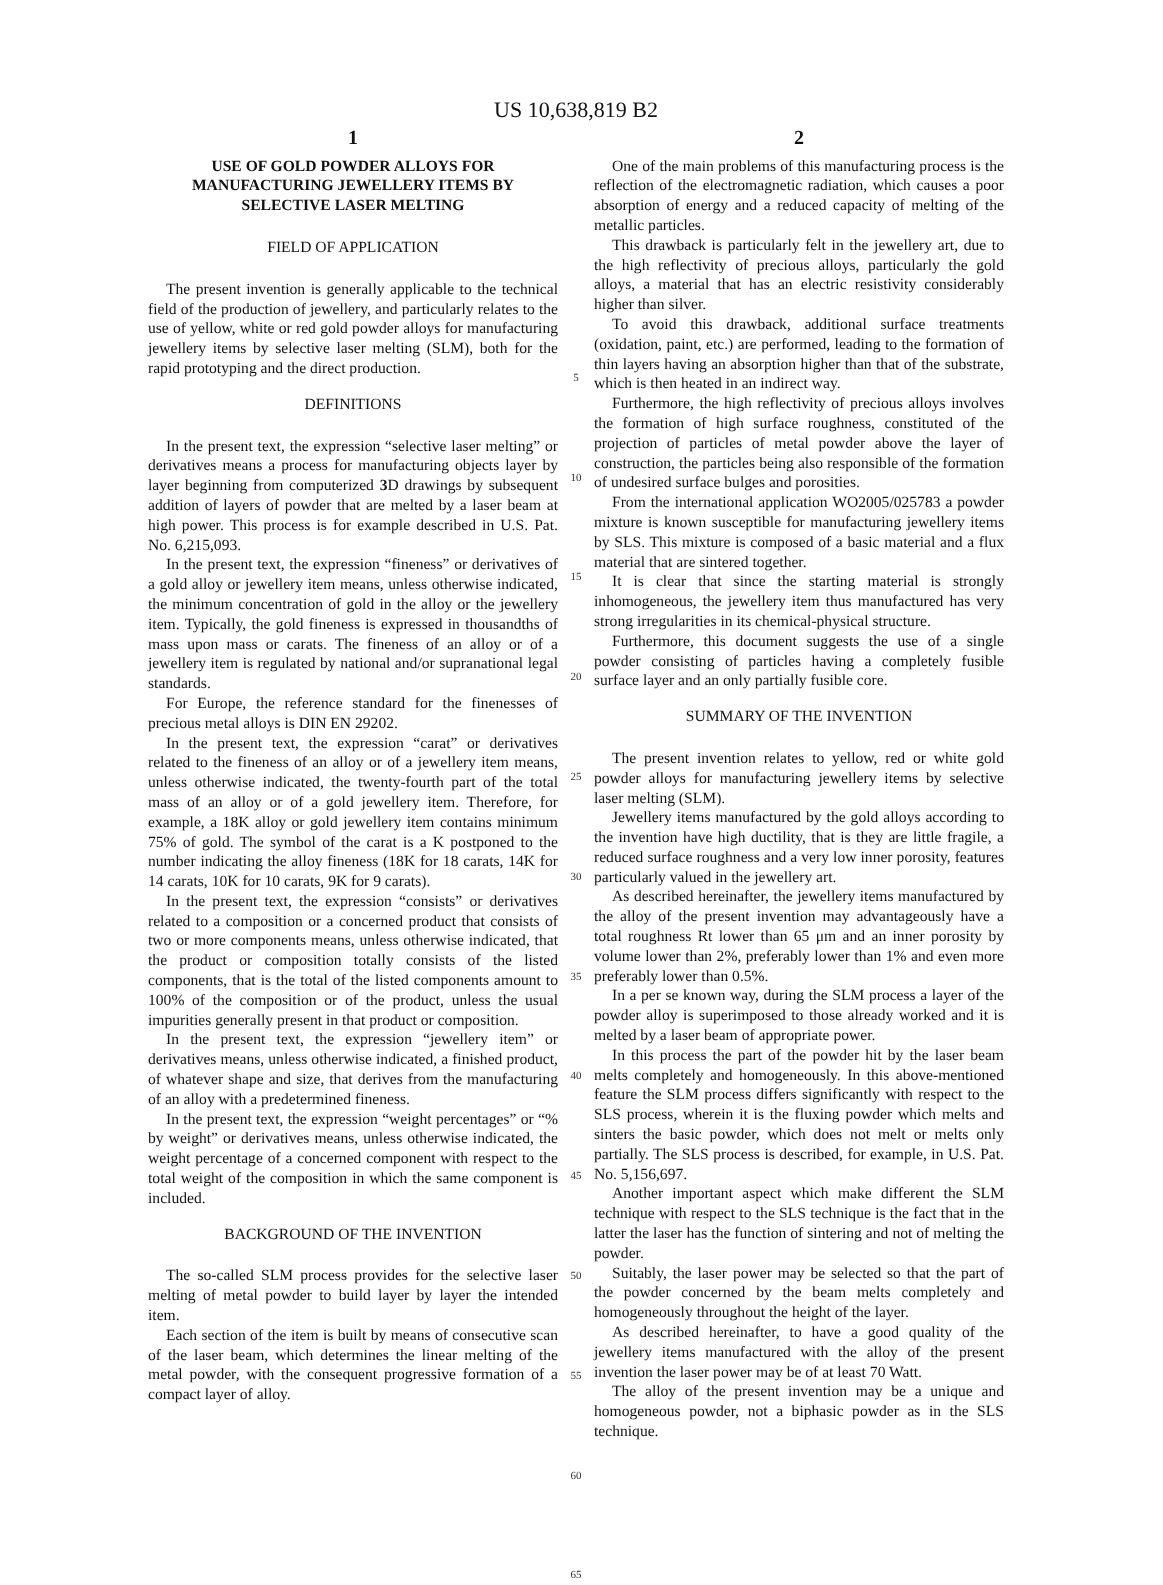US 10,638,819 B2
1
USE OF GOLD POWDER ALLOYS FOR MANUFACTURING JEWELLERY ITEMS BY SELECTIVE LASER MELTING
FIELD OF APPLICATION
The present invention is generally applicable to the technical field of the production of jewellery, and particularly relates to the use of yellow, white or red gold powder alloys for manufacturing jewellery items by selective laser melting (SLM), both for the rapid prototyping and the direct production.
DEFINITIONS
In the present text, the expression “selective laser melting” or derivatives means a process for manufacturing objects layer by layer beginning from computerized 3 D drawings by subsequent addition of layers of powder that are melted by a laser beam at high power. This process is for example described in U.S. Pat. No. 6,215,093.
In the present text, the expression “fineness” or derivatives of a gold alloy or jewellery item means, unless otherwise indicated, the minimum concentration of gold in the alloy or the jewellery item. Typically, the gold fineness is expressed in thousandths of mass upon mass or carats. The fineness of an alloy or of a jewellery item is regulated by national and/or supranational legal standards.
For Europe, the reference standard for the finenesses of precious metal alloys is DIN EN 29202.
In the present text, the expression “carat” or derivatives related to the fineness of an alloy or of a jewellery item means, unless otherwise indicated, the twenty-fourth part of the total mass of an alloy or of a gold jewellery item. Therefore, for example, a 18K alloy or gold jewellery item contains minimum 75% of gold. The symbol of the carat is a K postponed to the number indicating the alloy fineness (18K for 18 carats, 14K for 14 carats, 10K for 10 carats, 9K for 9 carats).
In the present text, the expression “consists” or derivatives related to a composition or a concerned product that consists of two or more components means, unless otherwise indicated, that the product or composition totally consists of the listed components, that is the total of the listed components amount to 100% of the composition or of the product, unless the usual impurities generally present in that product or composition.
In the present text, the expression “jewellery item” or derivatives means, unless otherwise indicated, a finished product, of whatever shape and size, that derives from the manufacturing of an alloy with a predetermined fineness.
In the present text, the expression “weight percentages” or “% by weight” or derivatives means, unless otherwise indicated, the weight percentage of a concerned component with respect to the total weight of the composition in which the same component is included.
BACKGROUND OF THE INVENTION
The so-called SLM process provides for the selective laser melting of metal powder to build layer by layer the intended item.
Each section of the item is built by means of consecutive scan of the laser beam, which determines the linear melting of the metal powder, with the consequent progressive formation of a compact layer of alloy.
5
10
15
20
25
30
35
40
45
50
55
60
65
2
One of the main problems of this manufacturing process is the reflection of the electromagnetic radiation, which causes a poor absorption of energy and a reduced capacity of melting of the metallic particles.
This drawback is particularly felt in the jewellery art, due to the high reflectivity of precious alloys, particularly the gold alloys, a material that has an electric resistivity considerably higher than silver.
To avoid this drawback, additional surface treatments (oxidation, paint, etc.) are performed, leading to the formation of thin layers having an absorption higher than that of the substrate, which is then heated in an indirect way.
Furthermore, the high reflectivity of precious alloys involves the formation of high surface roughness, constituted of the projection of particles of metal powder above the layer of construction, the particles being also responsible of the formation of undesired surface bulges and porosities.
From the international application WO2005/025783 a powder mixture is known susceptible for manufacturing jewellery items by SLS. This mixture is composed of a basic material and a flux material that are sintered together.
It is clear that since the starting material is strongly inhomogeneous, the jewellery item thus manufactured has very strong irregularities in its chemical-physical structure.
Furthermore, this document suggests the use of a single powder consisting of particles having a completely fusible surface layer and an only partially fusible core.
SUMMARY OF THE INVENTION
The present invention relates to yellow, red or white gold powder alloys for manufacturing jewellery items by selective laser melting (SLM).
Jewellery items manufactured by the gold alloys according to the invention have high ductility, that is they are little fragile, a reduced surface roughness and a very low inner porosity, features particularly valued in the jewellery art.
As described hereinafter, the jewellery items manufactured by the alloy of the present invention may advantageously have a total roughness Rt lower than 65 μm and an inner porosity by volume lower than 2%, preferably lower than 1% and even more preferably lower than 0.5%.
In a per se known way, during the SLM process a layer of the powder alloy is superimposed to those already worked and it is melted by a laser beam of appropriate power.
In this process the part of the powder hit by the laser beam melts completely and homogeneously. In this above-mentioned feature the SLM process differs significantly with respect to the SLS process, wherein it is the fluxing powder which melts and sinters the basic powder, which does not melt or melts only partially. The SLS process is described, for example, in U.S. Pat. No. 5,156,697.
Another important aspect which make different the SLM technique with respect to the SLS technique is the fact that in the latter the laser has the function of sintering and not of melting the powder.
Suitably, the laser power may be selected so that the part of the powder concerned by the beam melts completely and homogeneously throughout the height of the layer.
As described hereinafter, to have a good quality of the jewellery items manufactured with the alloy of the present invention the laser power may be of at least 70 Watt.
The alloy of the present invention may be a unique and homogeneous powder, not a biphasic powder as in the SLS technique.